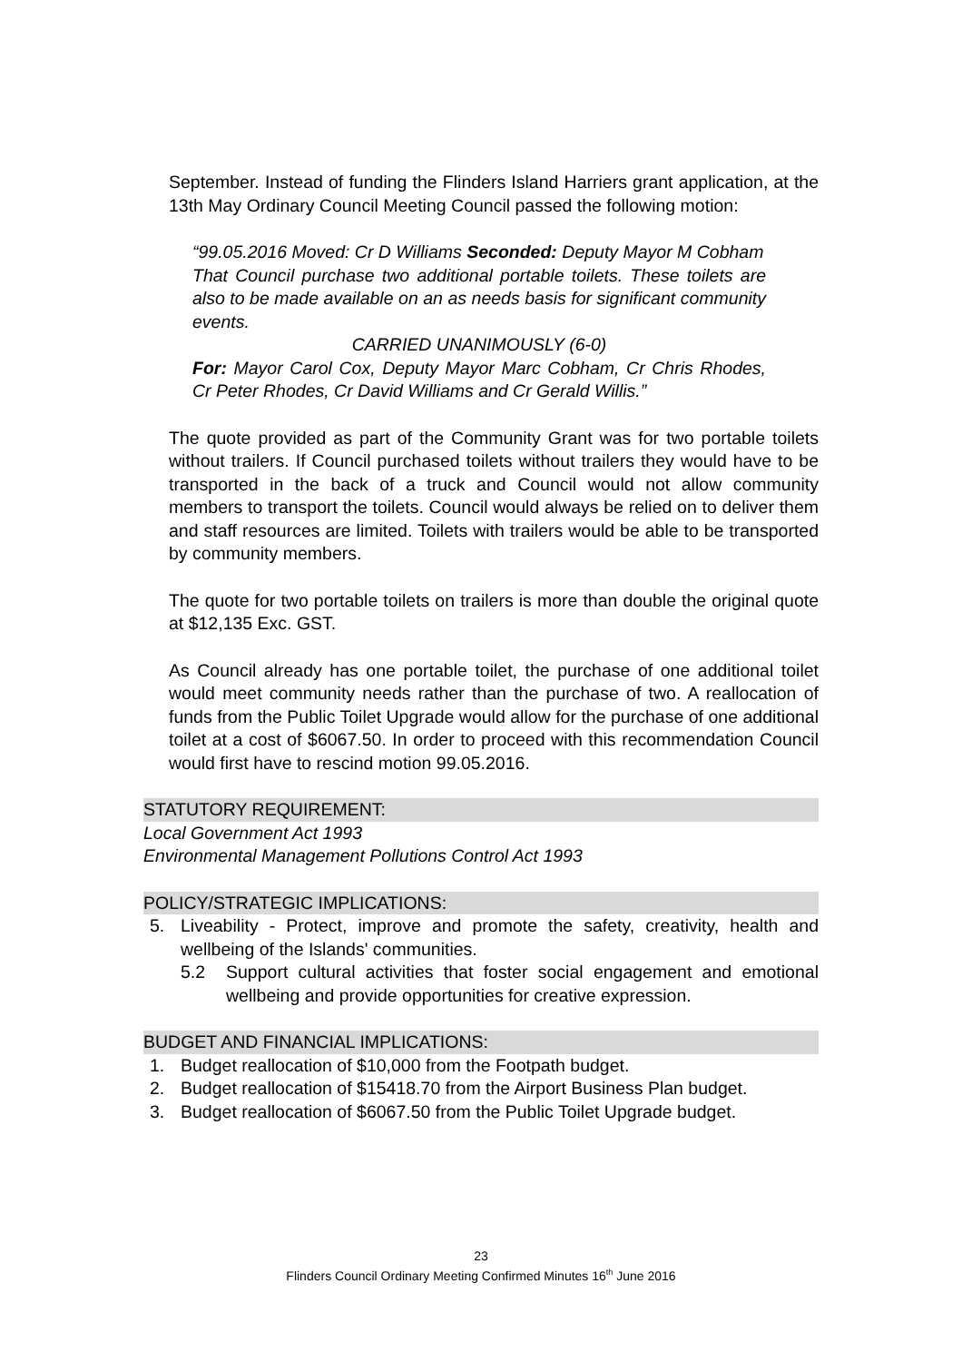September. Instead of funding the Flinders Island Harriers grant application, at the 13th May Ordinary Council Meeting Council passed the following motion:
“99.05.2016 Moved: Cr D Williams Seconded: Deputy Mayor M Cobham
That Council purchase two additional portable toilets. These toilets are also to be made available on an as needs basis for significant community events.
CARRIED UNANIMOUSLY (6-0)
For: Mayor Carol Cox, Deputy Mayor Marc Cobham, Cr Chris Rhodes, Cr Peter Rhodes, Cr David Williams and Cr Gerald Willis.”
The quote provided as part of the Community Grant was for two portable toilets without trailers. If Council purchased toilets without trailers they would have to be transported in the back of a truck and Council would not allow community members to transport the toilets. Council would always be relied on to deliver them and staff resources are limited. Toilets with trailers would be able to be transported by community members.
The quote for two portable toilets on trailers is more than double the original quote at $12,135 Exc. GST.
As Council already has one portable toilet, the purchase of one additional toilet would meet community needs rather than the purchase of two. A reallocation of funds from the Public Toilet Upgrade would allow for the purchase of one additional toilet at a cost of $6067.50. In order to proceed with this recommendation Council would first have to rescind motion 99.05.2016.
STATUTORY REQUIREMENT:
Local Government Act 1993
Environmental Management Pollutions Control Act 1993
POLICY/STRATEGIC IMPLICATIONS:
5. Liveability - Protect, improve and promote the safety, creativity, health and wellbeing of the Islands' communities.
5.2 Support cultural activities that foster social engagement and emotional wellbeing and provide opportunities for creative expression.
BUDGET AND FINANCIAL IMPLICATIONS:
1. Budget reallocation of $10,000 from the Footpath budget.
2. Budget reallocation of $15418.70 from the Airport Business Plan budget.
3. Budget reallocation of $6067.50 from the Public Toilet Upgrade budget.
23
Flinders Council Ordinary Meeting Confirmed Minutes 16<sup>th</sup> June 2016